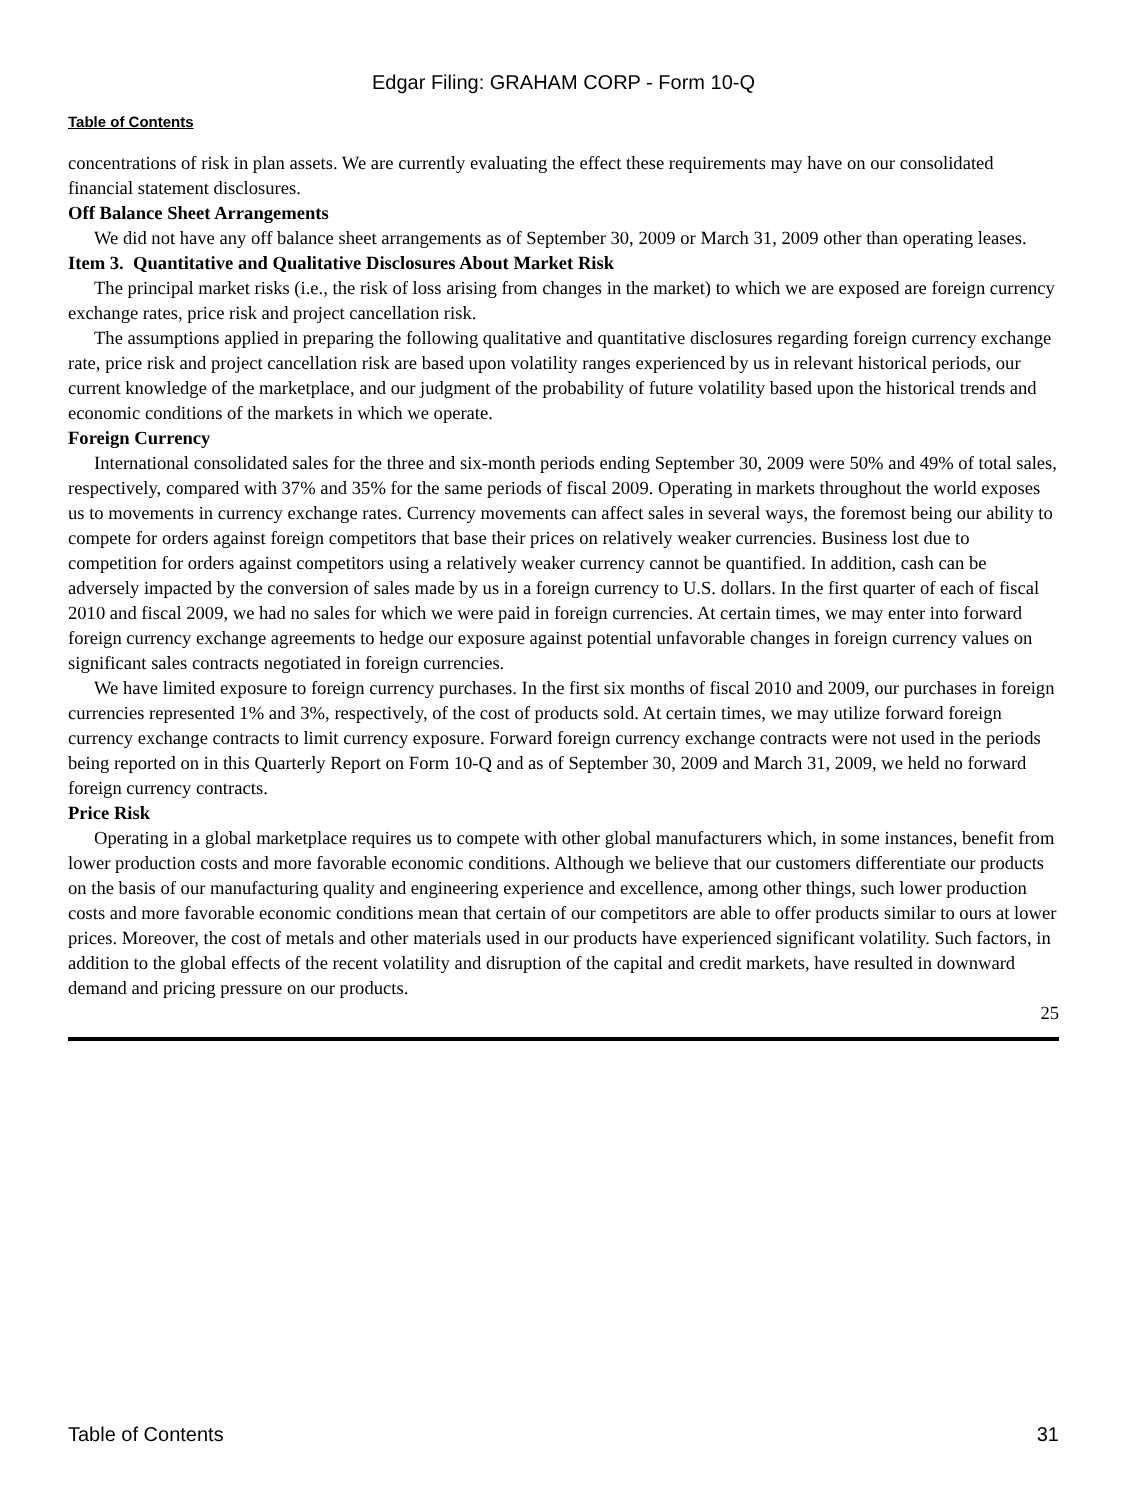Edgar Filing: GRAHAM CORP - Form 10-Q
Table of Contents
concentrations of risk in plan assets. We are currently evaluating the effect these requirements may have on our consolidated financial statement disclosures.
Off Balance Sheet Arrangements
We did not have any off balance sheet arrangements as of September 30, 2009 or March 31, 2009 other than operating leases.
Item 3. Quantitative and Qualitative Disclosures About Market Risk
The principal market risks (i.e., the risk of loss arising from changes in the market) to which we are exposed are foreign currency exchange rates, price risk and project cancellation risk.
The assumptions applied in preparing the following qualitative and quantitative disclosures regarding foreign currency exchange rate, price risk and project cancellation risk are based upon volatility ranges experienced by us in relevant historical periods, our current knowledge of the marketplace, and our judgment of the probability of future volatility based upon the historical trends and economic conditions of the markets in which we operate.
Foreign Currency
International consolidated sales for the three and six-month periods ending September 30, 2009 were 50% and 49% of total sales, respectively, compared with 37% and 35% for the same periods of fiscal 2009. Operating in markets throughout the world exposes us to movements in currency exchange rates. Currency movements can affect sales in several ways, the foremost being our ability to compete for orders against foreign competitors that base their prices on relatively weaker currencies. Business lost due to competition for orders against competitors using a relatively weaker currency cannot be quantified. In addition, cash can be adversely impacted by the conversion of sales made by us in a foreign currency to U.S. dollars. In the first quarter of each of fiscal 2010 and fiscal 2009, we had no sales for which we were paid in foreign currencies. At certain times, we may enter into forward foreign currency exchange agreements to hedge our exposure against potential unfavorable changes in foreign currency values on significant sales contracts negotiated in foreign currencies.
We have limited exposure to foreign currency purchases. In the first six months of fiscal 2010 and 2009, our purchases in foreign currencies represented 1% and 3%, respectively, of the cost of products sold. At certain times, we may utilize forward foreign currency exchange contracts to limit currency exposure. Forward foreign currency exchange contracts were not used in the periods being reported on in this Quarterly Report on Form 10-Q and as of September 30, 2009 and March 31, 2009, we held no forward foreign currency contracts.
Price Risk
Operating in a global marketplace requires us to compete with other global manufacturers which, in some instances, benefit from lower production costs and more favorable economic conditions. Although we believe that our customers differentiate our products on the basis of our manufacturing quality and engineering experience and excellence, among other things, such lower production costs and more favorable economic conditions mean that certain of our competitors are able to offer products similar to ours at lower prices. Moreover, the cost of metals and other materials used in our products have experienced significant volatility. Such factors, in addition to the global effects of the recent volatility and disruption of the capital and credit markets, have resulted in downward demand and pricing pressure on our products.
25
Table of Contents 31